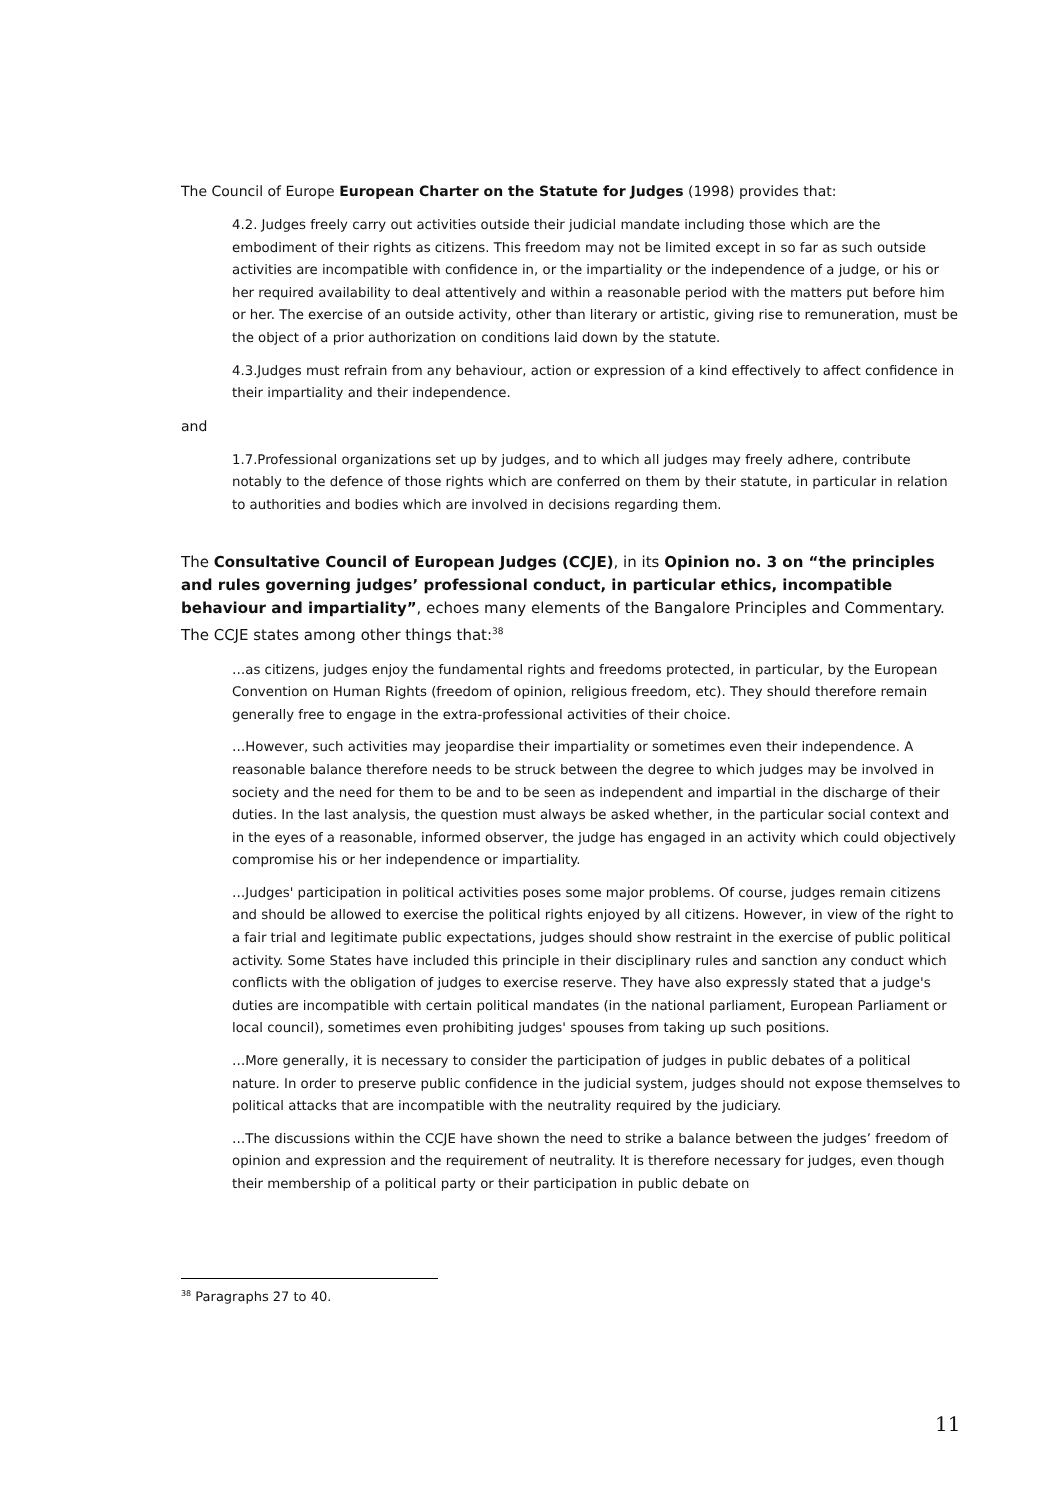The Council of Europe European Charter on the Statute for Judges (1998) provides that:
4.2. Judges freely carry out activities outside their judicial mandate including those which are the embodiment of their rights as citizens. This freedom may not be limited except in so far as such outside activities are incompatible with confidence in, or the impartiality or the independence of a judge, or his or her required availability to deal attentively and within a reasonable period with the matters put before him or her. The exercise of an outside activity, other than literary or artistic, giving rise to remuneration, must be the object of a prior authorization on conditions laid down by the statute.
4.3.Judges must refrain from any behaviour, action or expression of a kind effectively to affect confidence in their impartiality and their independence.
and
1.7.Professional organizations set up by judges, and to which all judges may freely adhere, contribute notably to the defence of those rights which are conferred on them by their statute, in particular in relation to authorities and bodies which are involved in decisions regarding them.
The Consultative Council of European Judges (CCJE), in its Opinion no. 3 on “the principles and rules governing judges’ professional conduct, in particular ethics, incompatible behaviour and impartiality”, echoes many elements of the Bangalore Principles and Commentary. The CCJE states among other things that:<sup>38</sup>
…as citizens, judges enjoy the fundamental rights and freedoms protected, in particular, by the European Convention on Human Rights (freedom of opinion, religious freedom, etc). They should therefore remain generally free to engage in the extra-professional activities of their choice.
…However, such activities may jeopardise their impartiality or sometimes even their independence. A reasonable balance therefore needs to be struck between the degree to which judges may be involved in society and the need for them to be and to be seen as independent and impartial in the discharge of their duties. In the last analysis, the question must always be asked whether, in the particular social context and in the eyes of a reasonable, informed observer, the judge has engaged in an activity which could objectively compromise his or her independence or impartiality.
…Judges' participation in political activities poses some major problems. Of course, judges remain citizens and should be allowed to exercise the political rights enjoyed by all citizens. However, in view of the right to a fair trial and legitimate public expectations, judges should show restraint in the exercise of public political activity. Some States have included this principle in their disciplinary rules and sanction any conduct which conflicts with the obligation of judges to exercise reserve. They have also expressly stated that a judge's duties are incompatible with certain political mandates (in the national parliament, European Parliament or local council), sometimes even prohibiting judges' spouses from taking up such positions.
…More generally, it is necessary to consider the participation of judges in public debates of a political nature. In order to preserve public confidence in the judicial system, judges should not expose themselves to political attacks that are incompatible with the neutrality required by the judiciary.
…The discussions within the CCJE have shown the need to strike a balance between the judges’ freedom of opinion and expression and the requirement of neutrality. It is therefore necessary for judges, even though their membership of a political party or their participation in public debate on
<sup>38</sup> Paragraphs 27 to 40.
11